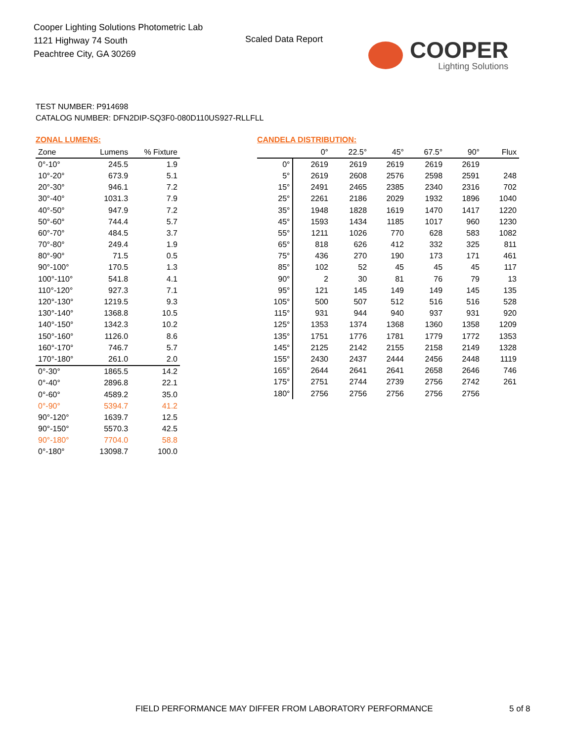Cooper Lighting Solutions Photometric Lab
1121 Highway 74 South
Peachtree City, GA 30269
Scaled Data Report COOPER
Lighting Solutions
TEST NUMBER: P914698
CATALOG NUMBER: DFN2DIP-SQ3F0-080D110US927-RLLFLL
ZONAL LUMENS:
| Zone | Lumens | % Fixture |
| --- | --- | --- |
| 0°-10° | 245.5 | 1.9 |
| 10°-20° | 673.9 | 5.1 |
| 20°-30° | 946.1 | 7.2 |
| 30°-40° | 1031.3 | 7.9 |
| 40°-50° | 947.9 | 7.2 |
| 50°-60° | 744.4 | 5.7 |
| 60°-70° | 484.5 | 3.7 |
| 70°-80° | 249.4 | 1.9 |
| 80°-90° | 71.5 | 0.5 |
| 90°-100° | 170.5 | 1.3 |
| 100°-110° | 541.8 | 4.1 |
| 110°-120° | 927.3 | 7.1 |
| 120°-130° | 1219.5 | 9.3 |
| 130°-140° | 1368.8 | 10.5 |
| 140°-150° | 1342.3 | 10.2 |
| 150°-160° | 1126.0 | 8.6 |
| 160°-170° | 746.7 | 5.7 |
| 170°-180° | 261.0 | 2.0 |
| 0°-30° | 1865.5 | 14.2 |
| 0°-40° | 2896.8 | 22.1 |
| 0°-60° | 4589.2 | 35.0 |
| 0°-90° | 5394.7 | 41.2 |
| 90°-120° | 1639.7 | 12.5 |
| 90°-150° | 5570.3 | 42.5 |
| 90°-180° | 7704.0 | 58.8 |
| 0°-180° | 13098.7 | 100.0 |
CANDELA DISTRIBUTION:
| | 0° | 22.5° | 45° | 67.5° | 90° | Flux |
| --- | --- | --- | --- | --- | --- | --- |
| 0° | 2619 | 2619 | 2619 | 2619 | 2619 | |
| 5° | 2619 | 2608 | 2576 | 2598 | 2591 | 248 |
| 15° | 2491 | 2465 | 2385 | 2340 | 2316 | 702 |
| 25° | 2261 | 2186 | 2029 | 1932 | 1896 | 1040 |
| 35° | 1948 | 1828 | 1619 | 1470 | 1417 | 1220 |
| 45° | 1593 | 1434 | 1185 | 1017 | 960 | 1230 |
| 55° | 1211 | 1026 | 770 | 628 | 583 | 1082 |
| 65° | 818 | 626 | 412 | 332 | 325 | 811 |
| 75° | 436 | 270 | 190 | 173 | 171 | 461 |
| 85° | 102 | 52 | 45 | 45 | 45 | 117 |
| 90° | 2 | 30 | 81 | 76 | 79 | 13 |
| 95° | 121 | 145 | 149 | 149 | 145 | 135 |
| 105° | 500 | 507 | 512 | 516 | 516 | 528 |
| 115° | 931 | 944 | 940 | 937 | 931 | 920 |
| 125° | 1353 | 1374 | 1368 | 1360 | 1358 | 1209 |
| 135° | 1751 | 1776 | 1781 | 1779 | 1772 | 1353 |
| 145° | 2125 | 2142 | 2155 | 2158 | 2149 | 1328 |
| 155° | 2430 | 2437 | 2444 | 2456 | 2448 | 1119 |
| 165° | 2644 | 2641 | 2641 | 2658 | 2646 | 746 |
| 175° | 2751 | 2744 | 2739 | 2756 | 2742 | 261 |
| 180° | 2756 | 2756 | 2756 | 2756 | 2756 | |
FIELD PERFORMANCE MAY DIFFER FROM LABORATORY PERFORMANCE
5 of 8